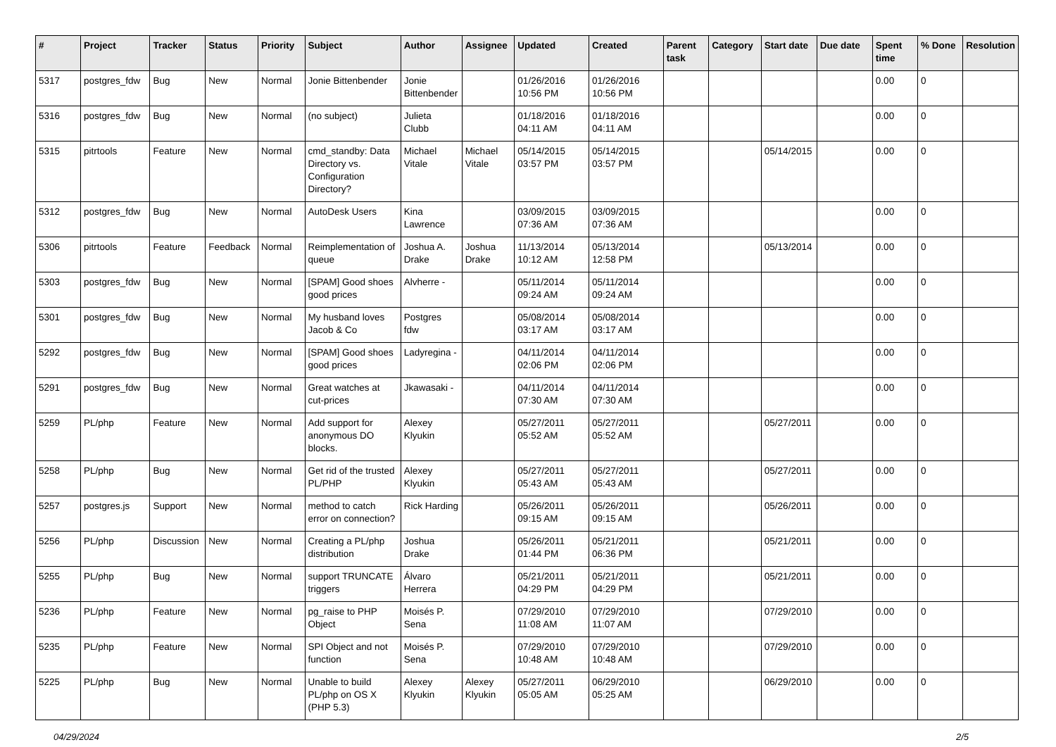| # | Project | Tracker | Status | Priority | Subject | Author | Assignee | Updated | Created | Parent task | Category | Start date | Due date | Spent time | % Done | Resolution |
| --- | --- | --- | --- | --- | --- | --- | --- | --- | --- | --- | --- | --- | --- | --- | --- | --- |
| 5317 | postgres_fdw | Bug | New | Normal | Jonie Bittenbender | Jonie Bittenbender | | 01/26/2016 10:56 PM | 01/26/2016 10:56 PM | | | | | 0.00 | 0 | |
| 5316 | postgres_fdw | Bug | New | Normal | (no subject) | Julieta Clubb | | 01/18/2016 04:11 AM | 01/18/2016 04:11 AM | | | | | 0.00 | 0 | |
| 5315 | pitrtools | Feature | New | Normal | cmd_standby: Data Directory vs. Configuration Directory? | Michael Vitale | Michael Vitale | 05/14/2015 03:57 PM | 05/14/2015 03:57 PM | | | 05/14/2015 | | 0.00 | 0 | |
| 5312 | postgres_fdw | Bug | New | Normal | AutoDesk Users | Kina Lawrence | | 03/09/2015 07:36 AM | 03/09/2015 07:36 AM | | | | | 0.00 | 0 | |
| 5306 | pitrtools | Feature | Feedback | Normal | Reimplementation of queue | Joshua A. Drake | Joshua Drake | 11/13/2014 10:12 AM | 05/13/2014 12:58 PM | | | 05/13/2014 | | 0.00 | 0 | |
| 5303 | postgres_fdw | Bug | New | Normal | [SPAM] Good shoes good prices | Alvherre - | | 05/11/2014 09:24 AM | 05/11/2014 09:24 AM | | | | | 0.00 | 0 | |
| 5301 | postgres_fdw | Bug | New | Normal | My husband loves Jacob & Co | Postgres fdw | | 05/08/2014 03:17 AM | 05/08/2014 03:17 AM | | | | | 0.00 | 0 | |
| 5292 | postgres_fdw | Bug | New | Normal | [SPAM] Good shoes good prices | Ladyregina - | | 04/11/2014 02:06 PM | 04/11/2014 02:06 PM | | | | | 0.00 | 0 | |
| 5291 | postgres_fdw | Bug | New | Normal | Great watches at cut-prices | Jkawasaki - | | 04/11/2014 07:30 AM | 04/11/2014 07:30 AM | | | | | 0.00 | 0 | |
| 5259 | PL/php | Feature | New | Normal | Add support for anonymous DO blocks. | Alexey Klyukin | | 05/27/2011 05:52 AM | 05/27/2011 05:52 AM | | | 05/27/2011 | | 0.00 | 0 | |
| 5258 | PL/php | Bug | New | Normal | Get rid of the trusted PL/PHP | Alexey Klyukin | | 05/27/2011 05:43 AM | 05/27/2011 05:43 AM | | | 05/27/2011 | | 0.00 | 0 | |
| 5257 | postgres.js | Support | New | Normal | method to catch error on connection? | Rick Harding | | 05/26/2011 09:15 AM | 05/26/2011 09:15 AM | | | 05/26/2011 | | 0.00 | 0 | |
| 5256 | PL/php | Discussion | New | Normal | Creating a PL/php distribution | Joshua Drake | | 05/26/2011 01:44 PM | 05/21/2011 06:36 PM | | | 05/21/2011 | | 0.00 | 0 | |
| 5255 | PL/php | Bug | New | Normal | support TRUNCATE triggers | Álvaro Herrera | | 05/21/2011 04:29 PM | 05/21/2011 04:29 PM | | | 05/21/2011 | | 0.00 | 0 | |
| 5236 | PL/php | Feature | New | Normal | pg_raise to PHP Object | Moisés P. Sena | | 07/29/2010 11:08 AM | 07/29/2010 11:07 AM | | | 07/29/2010 | | 0.00 | 0 | |
| 5235 | PL/php | Feature | New | Normal | SPI Object and not function | Moisés P. Sena | | 07/29/2010 10:48 AM | 07/29/2010 10:48 AM | | | 07/29/2010 | | 0.00 | 0 | |
| 5225 | PL/php | Bug | New | Normal | Unable to build PL/php on OS X (PHP 5.3) | Alexey Klyukin | Alexey Klyukin | 05/27/2011 05:05 AM | 06/29/2010 05:25 AM | | | 06/29/2010 | | 0.00 | 0 | |
04/29/2024 2/5